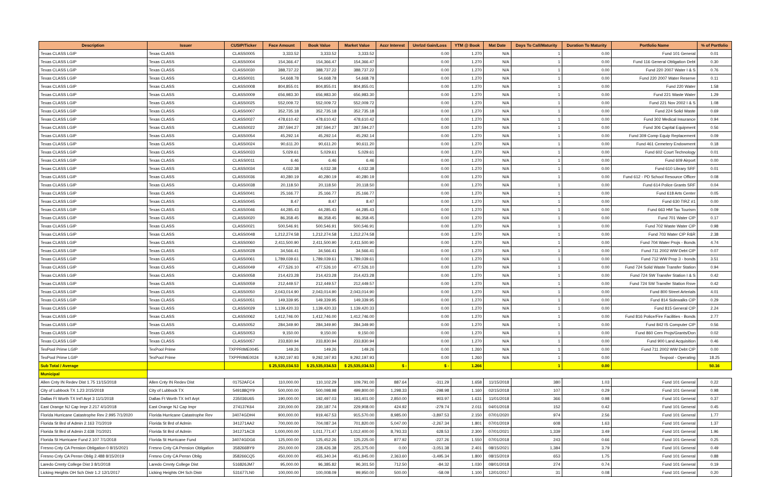| Description | Issuer | CUSIP/Ticker | Face Amount | Book Value | Market Value | Accr Interest | Unrlzd Gain/Loss | YTM @ Book | Mat Date | Days To Call/Maturity | Duration To Maturity | Portfolio Name | % of Portfolio |
| --- | --- | --- | --- | --- | --- | --- | --- | --- | --- | --- | --- | --- | --- |
| Texas CLASS LGIP | Texas CLASS | CLASS0005 | 3,333.52 | 3,333.52 | 3,333.52 | | 0.00 | 1.270 | N/A | 1 | 0.00 | Fund 101 General | 0.01 |
| Texas CLASS LGIP | Texas CLASS | CLASS0004 | 154,366.47 | 154,366.47 | 154,366.47 | | 0.00 | 1.270 | N/A | 1 | 0.00 | Fund 116 General Obligation Debt | 0.30 |
| Texas CLASS LGIP | Texas CLASS | CLASS0030 | 388,737.22 | 388,737.22 | 388,737.22 | | 0.00 | 1.270 | N/A | 1 | 0.00 | Fund 220 2007 Water I & S | 0.76 |
| Texas CLASS LGIP | Texas CLASS | CLASS0031 | 54,668.78 | 54,668.78 | 54,668.78 | | 0.00 | 1.270 | N/A | 1 | 0.00 | Fund 220 2007 Water Reserve | 0.11 |
| Texas CLASS LGIP | Texas CLASS | CLASS0008 | 804,855.01 | 804,855.01 | 804,855.01 | | 0.00 | 1.270 | N/A | 1 | 0.00 | Fund 220 Water | 1.58 |
| Texas CLASS LGIP | Texas CLASS | CLASS0009 | 656,983.30 | 656,983.30 | 656,983.30 | | 0.00 | 1.270 | N/A | 1 | 0.00 | Fund 221 Waste Water | 1.29 |
| Texas CLASS LGIP | Texas CLASS | CLASS0025 | 552,009.72 | 552,009.72 | 552,009.72 | | 0.00 | 1.270 | N/A | 1 | 0.00 | Fund 221 Nov 2002 I & S | 1.08 |
| Texas CLASS LGIP | Texas CLASS | CLASS0007 | 352,735.18 | 352,735.18 | 352,735.18 | | 0.00 | 1.270 | N/A | 1 | 0.00 | Fund 224 Solid Waste | 0.69 |
| Texas CLASS LGIP | Texas CLASS | CLASS0027 | 478,610.42 | 478,610.42 | 478,610.42 | | 0.00 | 1.270 | N/A | 1 | 0.00 | Fund 302 Medical Insurance | 0.94 |
| Texas CLASS LGIP | Texas CLASS | CLASS0022 | 287,594.27 | 287,594.27 | 287,594.27 | | 0.00 | 1.270 | N/A | 1 | 0.00 | Fund 306 Capital Equipment | 0.56 |
| Texas CLASS LGIP | Texas CLASS | CLASS0054 | 45,292.14 | 45,292.14 | 45,292.14 | | 0.00 | 1.270 | N/A | 1 | 0.00 | Fund 309 Comp Equip Replacement | 0.09 |
| Texas CLASS LGIP | Texas CLASS | CLASS0024 | 90,611.20 | 90,611.20 | 90,611.20 | | 0.00 | 1.270 | N/A | 1 | 0.00 | Fund 461 Cemetery Endowment | 0.18 |
| Texas CLASS LGIP | Texas CLASS | CLASS0033 | 5,029.61 | 5,029.61 | 5,029.61 | | 0.00 | 1.270 | N/A | 1 | 0.00 | Fund 602 Court Technology | 0.01 |
| Texas CLASS LGIP | Texas CLASS | CLASS0011 | 6.46 | 6.46 | 6.46 | | 0.00 | 1.270 | N/A | 1 | 0.00 | Fund 609 Airport | 0.00 |
| Texas CLASS LGIP | Texas CLASS | CLASS0034 | 4,032.38 | 4,032.38 | 4,032.38 | | 0.00 | 1.270 | N/A | 1 | 0.00 | Fund 610 Library SRF | 0.01 |
| Texas CLASS LGIP | Texas CLASS | CLASS0036 | 40,280.19 | 40,280.19 | 40,280.19 | | 0.00 | 1.270 | N/A | 1 | 0.00 | Fund 612 - PD School Resource Officer | 0.08 |
| Texas CLASS LGIP | Texas CLASS | CLASS0038 | 20,118.50 | 20,118.50 | 20,118.50 | | 0.00 | 1.270 | N/A | 1 | 0.00 | Fund 614 Police Grants SRF | 0.04 |
| Texas CLASS LGIP | Texas CLASS | CLASS0041 | 25,166.77 | 25,166.77 | 25,166.77 | | 0.00 | 1.270 | N/A | 1 | 0.00 | Fund 618 Arts Center | 0.05 |
| Texas CLASS LGIP | Texas CLASS | CLASS0045 | 8.47 | 8.47 | 8.47 | | 0.00 | 1.270 | N/A | 1 | 0.00 | Fund 630 TIRZ #1 | 0.00 |
| Texas CLASS LGIP | Texas CLASS | CLASS0046 | 44,285.43 | 44,285.43 | 44,285.43 | | 0.00 | 1.270 | N/A | 1 | 0.00 | Fund 663 HM Tax Tourism | 0.09 |
| Texas CLASS LGIP | Texas CLASS | CLASS0020 | 86,358.45 | 86,358.45 | 86,358.45 | | 0.00 | 1.270 | N/A | 1 | 0.00 | Fund 701 Water CIP | 0.17 |
| Texas CLASS LGIP | Texas CLASS | CLASS0021 | 500,546.91 | 500,546.91 | 500,546.91 | | 0.00 | 1.270 | N/A | 1 | 0.00 | Fund 702 Waste Water CIP | 0.98 |
| Texas CLASS LGIP | Texas CLASS | CLASS0048 | 1,212,274.58 | 1,212,274.58 | 1,212,274.58 | | 0.00 | 1.270 | N/A | 1 | 0.00 | Fund 703 Water CIP R&R | 2.38 |
| Texas CLASS LGIP | Texas CLASS | CLASS0060 | 2,411,500.90 | 2,411,500.90 | 2,411,500.90 | | 0.00 | 1.270 | N/A | 1 | 0.00 | Fund 704 Water Projs - Bonds | 4.74 |
| Texas CLASS LGIP | Texas CLASS | CLASS0028 | 34,566.41 | 34,566.41 | 34,566.41 | | 0.00 | 1.270 | N/A | 1 | 0.00 | Fund 711 2002 WW Debt CIP | 0.07 |
| Texas CLASS LGIP | Texas CLASS | CLASS0061 | 1,789,039.61 | 1,789,039.61 | 1,789,039.61 | | 0.00 | 1.270 | N/A | 1 | 0.00 | Fund 712 WW Prop 3 - bonds | 3.51 |
| Texas CLASS LGIP | Texas CLASS | CLASS0049 | 477,526.10 | 477,526.10 | 477,526.10 | | 0.00 | 1.270 | N/A | 1 | 0.00 | Fund 724 Solid Waste Transfer Station | 0.94 |
| Texas CLASS LGIP | Texas CLASS | CLASS0058 | 214,423.28 | 214,423.28 | 214,423.28 | | 0.00 | 1.270 | N/A | 1 | 0.00 | Fund 724 SW Transfer Station I & S | 0.42 |
| Texas CLASS LGIP | Texas CLASS | CLASS0059 | 212,449.57 | 212,449.57 | 212,449.57 | | 0.00 | 1.270 | N/A | 1 | 0.00 | Fund 724 SW Transfer Station Rsve | 0.42 |
| Texas CLASS LGIP | Texas CLASS | CLASS0050 | 2,043,014.90 | 2,043,014.90 | 2,043,014.90 | | 0.00 | 1.270 | N/A | 1 | 0.00 | Fund 800 Street Arterials | 4.01 |
| Texas CLASS LGIP | Texas CLASS | CLASS0051 | 149,339.95 | 149,339.95 | 149,339.95 | | 0.00 | 1.270 | N/A | 1 | 0.00 | Fund 814 Sidewalks CIP | 0.29 |
| Texas CLASS LGIP | Texas CLASS | CLASS0029 | 1,139,420.33 | 1,139,420.33 | 1,139,420.33 | | 0.00 | 1.270 | N/A | 1 | 0.00 | Fund 815 General CIP | 2.24 |
| Texas CLASS LGIP | Texas CLASS | CLASS0062 | 1,412,746.00 | 1,412,746.00 | 1,412,746.00 | | 0.00 | 1.270 | N/A | 1 | 0.00 | Fund 816 Police/Fire Facilities - Bonds | 2.77 |
| Texas CLASS LGIP | Texas CLASS | CLASS0052 | 284,349.90 | 284,349.90 | 284,349.90 | | 0.00 | 1.270 | N/A | 1 | 0.00 | Fund 842 IS Computer CIP | 0.56 |
| Texas CLASS LGIP | Texas CLASS | CLASS0053 | 9,150.00 | 9,150.00 | 9,150.00 | | 0.00 | 1.270 | N/A | 1 | 0.00 | Fund 860 Cem Projs/Grants/Don | 0.02 |
| Texas CLASS LGIP | Texas CLASS | CLASS0057 | 233,830.94 | 233,830.94 | 233,830.94 | | 0.00 | 1.270 | N/A | 1 | 0.00 | Fund 900 Land Acquisition | 0.46 |
| TexPool Prime LGIP | TexPool Prime | TXPPRIME0045 | 149.26 | 149.26 | 149.26 | | 0.00 | 1.260 | N/A | 1 | 0.00 | Fund 711 2002 WW Debt CIP | 0.00 |
| TexPool Prime LGIP | TexPool Prime | TXPPRIME0024 | 9,292,197.93 | 9,292,197.93 | 9,292,197.93 | | 0.00 | 1.260 | N/A | 1 | 0.00 | Texpool - Operating | 18.25 |
| Sub Total / Average | | | $ 25,535,034.53 | $ 25,535,034.53 | $ 25,535,034.53 | $ - | $ - | 1.266 | | 1 | 0.00 | | 50.16 |
| Municipal | | | | | | | | | | | | | |
| Allen Cnty IN Redev Dist 1.75 11/15/2018 | Allen Cnty IN Redev Dist | 01752AFC4 | 110,000.00 | 110,102.29 | 109,791.00 | 887.64 | -311.29 | 1.658 | 11/15/2018 | 380 | 1.03 | Fund 101 General | 0.22 |
| City of Lubbock TX 1.23 2/15/2018 | City of Lubbock TX | 549188QY9 | 500,000.00 | 500,098.98 | 499,800.00 | 1,298.33 | -298.98 | 1.160 | 02/15/2018 | 107 | 0.29 | Fund 101 General | 0.98 |
| Dallas Ft Worth TX Int'l Arpt 3 11/1/2018 | Dallas Ft Worth TX Int'l Arpt | 235036U65 | 190,000.00 | 192,497.03 | 193,401.00 | 2,850.00 | 903.97 | 1.631 | 11/01/2018 | 366 | 0.98 | Fund 101 General | 0.37 |
| East Orange NJ Cap Impr 2.217 4/1/2018 | East Orange NJ Cap Impr | 274137K64 | 230,000.00 | 230,187.74 | 229,908.00 | 424.92 | -279.74 | 2.011 | 04/01/2018 | 152 | 0.42 | Fund 101 General | 0.45 |
| Florida Hurricane Catastrophe Rev 2.995 7/1/2020 | Florida Hurricane Catastrophe Rev | 34074GDH4 | 900,000.00 | 919,467.53 | 915,570.00 | 8,985.00 | -3,897.53 | 2.150 | 07/01/2020 | 974 | 2.56 | Fund 101 General | 1.77 |
| Florida St Brd of Admin 2.163 7/1/2019 | Florida St Brd of Admin | 341271AA2 | 700,000.00 | 704,087.34 | 701,820.00 | 5,047.00 | -2,267.34 | 1.801 | 07/01/2019 | 608 | 1.63 | Fund 101 General | 1.37 |
| Florida St Brd of Admin 2.638 7/1/2021 | Florida St Brd of Admin | 341271AC8 | 1,000,000.00 | 1,011,771.47 | 1,012,400.00 | 8,793.33 | 628.53 | 2.300 | 07/01/2021 | 1,339 | 3.49 | Fund 101 General | 1.96 |
| Florida St Hurricane Fund 2.107 7/1/2018 | Florida St Hurricane Fund | 34074GDG6 | 125,000.00 | 125,452.26 | 125,225.00 | 877.92 | -227.26 | 1.550 | 07/01/2018 | 243 | 0.66 | Fund 101 General | 0.25 |
| Fresno Cnty CA Pension Obligation 0 8/15/2021 | Fresno Cnty CA Pension Obligation | 358266BY9 | 250,000.00 | 228,426.38 | 225,375.00 | 0.00 | -3,051.38 | 2.401 | 08/15/2021 | 1,384 | 3.79 | Fund 101 General | 0.49 |
| Fresno Cnty CA Pensn Oblig 2.488 8/15/2019 | Fresno Cnty CA Pensn Oblig | 358266CQ5 | 450,000.00 | 455,340.34 | 451,845.00 | 2,363.60 | -3,495.34 | 1.800 | 08/15/2019 | 653 | 1.75 | Fund 101 General | 0.88 |
| Laredo Cmnty College Dist 3 8/1/2018 | Laredo Cmnty College Dist | 516826JM7 | 95,000.00 | 96,385.82 | 96,301.50 | 712.50 | -84.32 | 1.030 | 08/01/2018 | 274 | 0.74 | Fund 101 General | 0.19 |
| Licking Heights OH Sch Distr 1.2 12/1/2017 | Licking Heights OH Sch Distr | 531677LN0 | 100,000.00 | 100,008.09 | 99,950.00 | 500.00 | -58.09 | 1.100 | 12/01/2017 | 31 | 0.08 | Fund 101 General | 0.20 |